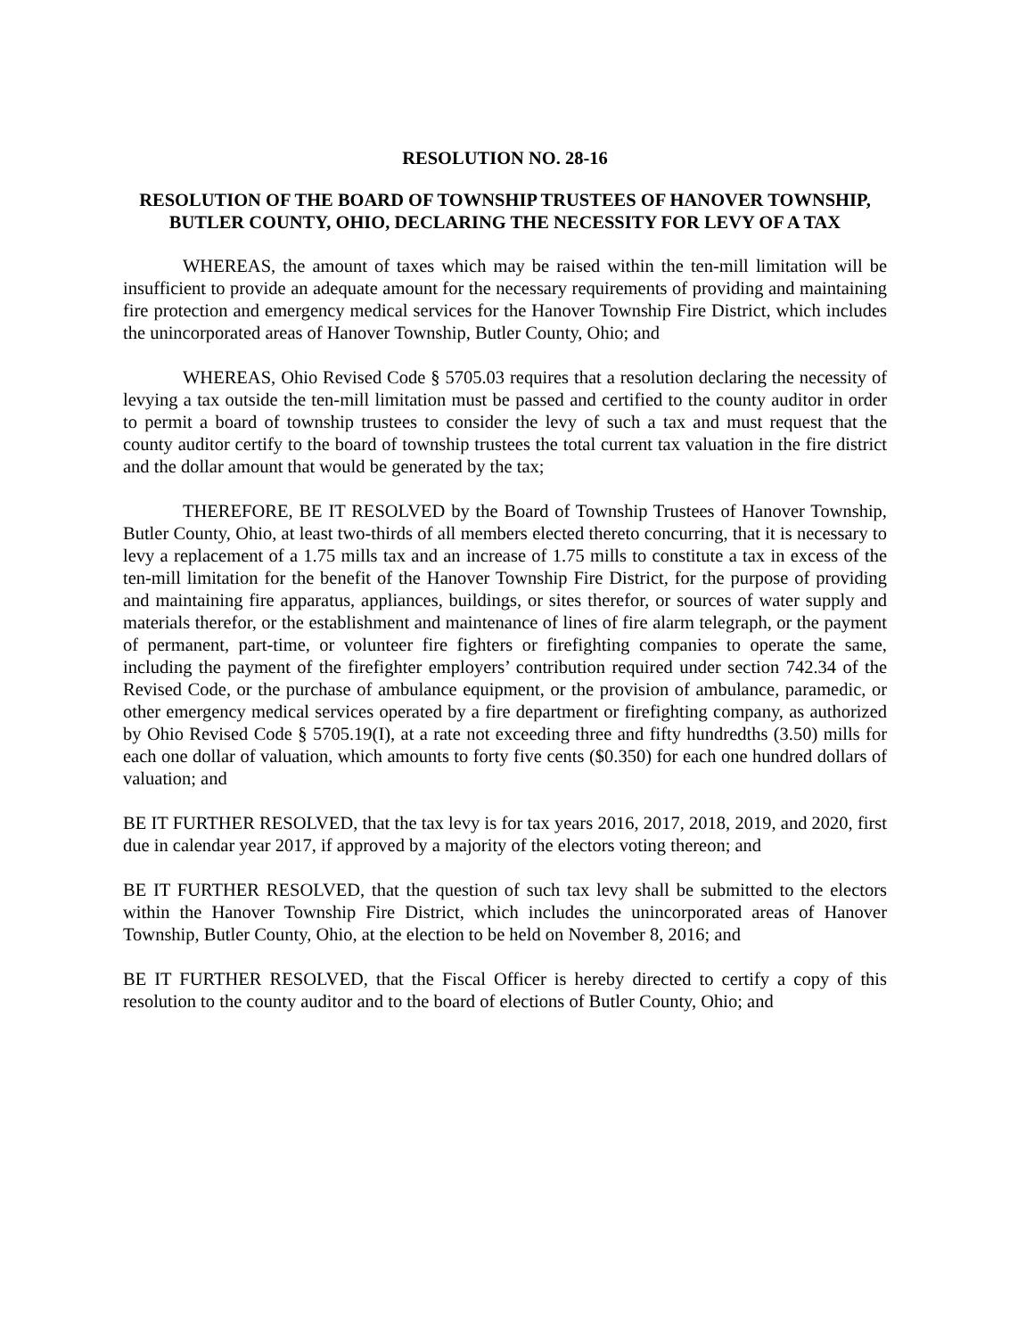RESOLUTION NO. 28-16
RESOLUTION OF THE BOARD OF TOWNSHIP TRUSTEES OF HANOVER TOWNSHIP, BUTLER COUNTY, OHIO, DECLARING THE NECESSITY FOR LEVY OF A TAX
WHEREAS, the amount of taxes which may be raised within the ten-mill limitation will be insufficient to provide an adequate amount for the necessary requirements of providing and maintaining fire protection and emergency medical services for the Hanover Township Fire District, which includes the unincorporated areas of Hanover Township, Butler County, Ohio; and
WHEREAS, Ohio Revised Code § 5705.03 requires that a resolution declaring the necessity of levying a tax outside the ten-mill limitation must be passed and certified to the county auditor in order to permit a board of township trustees to consider the levy of such a tax and must request that the county auditor certify to the board of township trustees the total current tax valuation in the fire district and the dollar amount that would be generated by the tax;
THEREFORE, BE IT RESOLVED by the Board of Township Trustees of Hanover Township, Butler County, Ohio, at least two-thirds of all members elected thereto concurring, that it is necessary to levy a replacement of a 1.75 mills tax and an increase of 1.75 mills to constitute a tax in excess of the ten-mill limitation for the benefit of the Hanover Township Fire District, for the purpose of providing and maintaining fire apparatus, appliances, buildings, or sites therefor, or sources of water supply and materials therefor, or the establishment and maintenance of lines of fire alarm telegraph, or the payment of permanent, part-time, or volunteer fire fighters or firefighting companies to operate the same, including the payment of the firefighter employers’ contribution required under section 742.34 of the Revised Code, or the purchase of ambulance equipment, or the provision of ambulance, paramedic, or other emergency medical services operated by a fire department or firefighting company, as authorized by Ohio Revised Code § 5705.19(I), at a rate not exceeding three and fifty hundredths (3.50) mills for each one dollar of valuation, which amounts to forty five cents ($0.350) for each one hundred dollars of valuation; and
BE IT FURTHER RESOLVED, that the tax levy is for tax years 2016, 2017, 2018, 2019, and 2020, first due in calendar year 2017, if approved by a majority of the electors voting thereon; and
BE IT FURTHER RESOLVED, that the question of such tax levy shall be submitted to the electors within the Hanover Township Fire District, which includes the unincorporated areas of Hanover Township, Butler County, Ohio, at the election to be held on November 8, 2016; and
BE IT FURTHER RESOLVED, that the Fiscal Officer is hereby directed to certify a copy of this resolution to the county auditor and to the board of elections of Butler County, Ohio; and